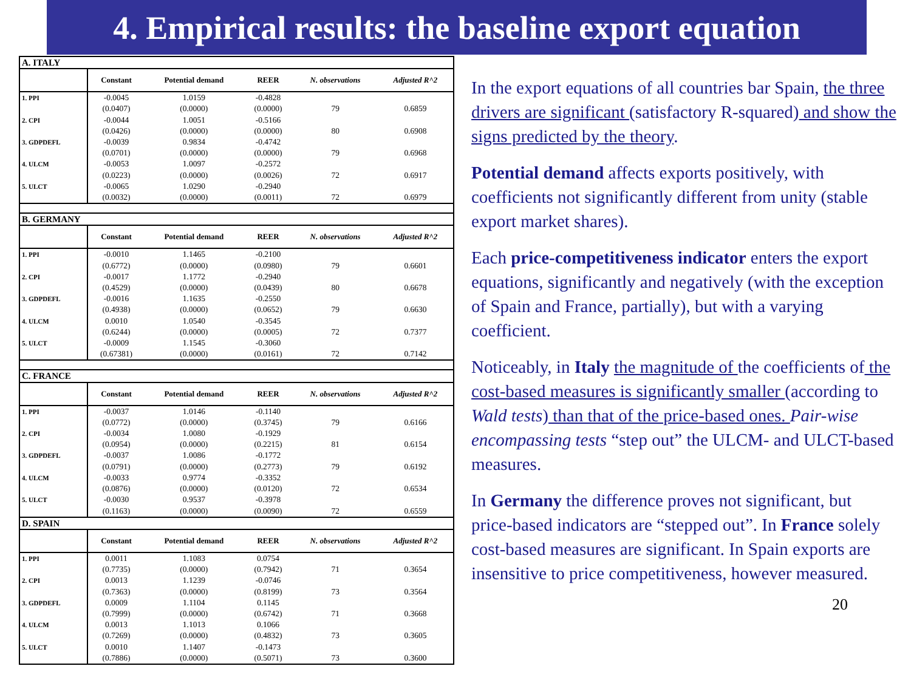4. Empirical results: the baseline export equation
| A. ITALY | | | | | |
| | Constant | Potential demand | REER | N. observations | Adjusted R^2 |
| 1. PPI | -0.0045 | 1.0159 | -0.4828 | | |
| | (0.0407) | (0.0000) | (0.0000) | 79 | 0.6859 |
| 2. CPI | -0.0044 | 1.0051 | -0.5166 | | |
| | (0.0426) | (0.0000) | (0.0000) | 80 | 0.6908 |
| 3. GDPDEFL | -0.0039 | 0.9834 | -0.4742 | | |
| | (0.0701) | (0.0000) | (0.0000) | 79 | 0.6968 |
| 4. ULCM | -0.0053 | 1.0097 | -0.2572 | | |
| | (0.0223) | (0.0000) | (0.0026) | 72 | 0.6917 |
| 5. ULCT | -0.0065 | 1.0290 | -0.2940 | | |
| | (0.0032) | (0.0000) | (0.0011) | 72 | 0.6979 |
| B. GERMANY | | | | | |
| | Constant | Potential demand | REER | N. observations | Adjusted R^2 |
| 1. PPI | -0.0010 | 1.1465 | -0.2100 | | |
| | (0.6772) | (0.0000) | (0.0980) | 79 | 0.6601 |
| 2. CPI | -0.0017 | 1.1772 | -0.2940 | | |
| | (0.4529) | (0.0000) | (0.0439) | 80 | 0.6678 |
| 3. GDPDEFL | -0.0016 | 1.1635 | -0.2550 | | |
| | (0.4938) | (0.0000) | (0.0652) | 79 | 0.6630 |
| 4. ULCM | 0.0010 | 1.0540 | -0.3545 | | |
| | (0.6244) | (0.0000) | (0.0005) | 72 | 0.7377 |
| 5. ULCT | -0.0009 | 1.1545 | -0.3060 | | |
| | (0.67381) | (0.0000) | (0.0161) | 72 | 0.7142 |
| C. FRANCE | | | | | |
| | Constant | Potential demand | REER | N. observations | Adjusted R^2 |
| 1. PPI | -0.0037 | 1.0146 | -0.1140 | | |
| | (0.0772) | (0.0000) | (0.3745) | 79 | 0.6166 |
| 2. CPI | -0.0034 | 1.0080 | -0.1929 | | |
| | (0.0954) | (0.0000) | (0.2215) | 81 | 0.6154 |
| 3. GDPDEFL | -0.0037 | 1.0086 | -0.1772 | | |
| | (0.0791) | (0.0000) | (0.2773) | 79 | 0.6192 |
| 4. ULCM | -0.0033 | 0.9774 | -0.3352 | | |
| | (0.0876) | (0.0000) | (0.0120) | 72 | 0.6534 |
| 5. ULCT | -0.0030 | 0.9537 | -0.3978 | | |
| | (0.1163) | (0.0000) | (0.0090) | 72 | 0.6559 |
| D. SPAIN | | | | | |
| | Constant | Potential demand | REER | N. observations | Adjusted R^2 |
| 1. PPI | 0.0011 | 1.1083 | 0.0754 | | |
| | (0.7735) | (0.0000) | (0.7942) | 71 | 0.3654 |
| 2. CPI | 0.0013 | 1.1239 | -0.0746 | | |
| | (0.7363) | (0.0000) | (0.8199) | 73 | 0.3564 |
| 3. GDPDEFL | 0.0009 | 1.1104 | 0.1145 | | |
| | (0.7999) | (0.0000) | (0.6742) | 71 | 0.3668 |
| 4. ULCM | 0.0013 | 1.1013 | 0.1066 | | |
| | (0.7269) | (0.0000) | (0.4832) | 73 | 0.3605 |
| 5. ULCT | 0.0010 | 1.1407 | -0.1473 | | |
| | (0.7886) | (0.0000) | (0.5071) | 73 | 0.3600 |
In the export equations of all countries bar Spain, the three drivers are significant (satisfactory R-squared) and show the signs predicted by the theory.
Potential demand affects exports positively, with coefficients not significantly different from unity (stable export market shares).
Each price-competitiveness indicator enters the export equations, significantly and negatively (with the exception of Spain and France, partially), but with a varying coefficient.
Noticeably, in Italy the magnitude of the coefficients of the cost-based measures is significantly smaller (according to Wald tests) than that of the price-based ones. Pair-wise encompassing tests “step out” the ULCM- and ULCT-based measures.
In Germany the difference proves not significant, but price-based indicators are “stepped out”. In France solely cost-based measures are significant. In Spain exports are insensitive to price competitiveness, however measured.
20